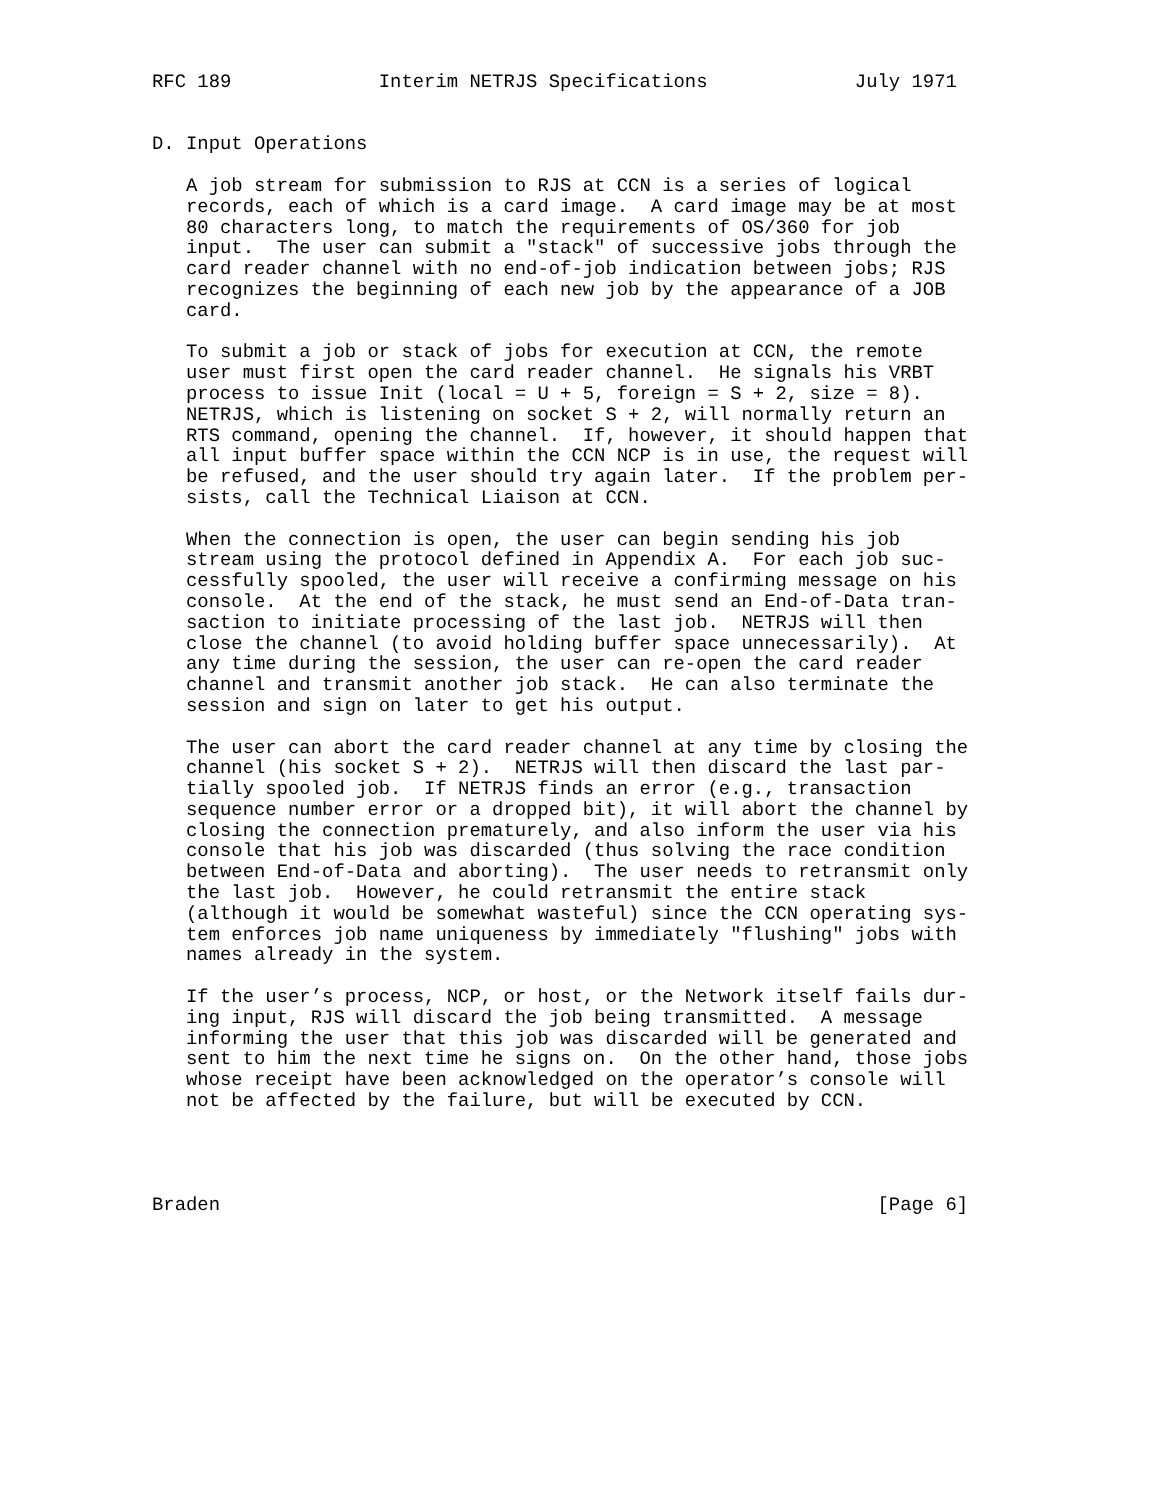RFC 189             Interim NETRJS Specifications             July 1971


D. Input Operations

   A job stream for submission to RJS at CCN is a series of logical
   records, each of which is a card image.  A card image may be at most
   80 characters long, to match the requirements of OS/360 for job
   input.  The user can submit a "stack" of successive jobs through the
   card reader channel with no end-of-job indication between jobs; RJS
   recognizes the beginning of each new job by the appearance of a JOB
   card.

   To submit a job or stack of jobs for execution at CCN, the remote
   user must first open the card reader channel.  He signals his VRBT
   process to issue Init (local = U + 5, foreign = S + 2, size = 8).
   NETRJS, which is listening on socket S + 2, will normally return an
   RTS command, opening the channel.  If, however, it should happen that
   all input buffer space within the CCN NCP is in use, the request will
   be refused, and the user should try again later.  If the problem per-
   sists, call the Technical Liaison at CCN.

   When the connection is open, the user can begin sending his job
   stream using the protocol defined in Appendix A.  For each job suc-
   cessfully spooled, the user will receive a confirming message on his
   console.  At the end of the stack, he must send an End-of-Data tran-
   saction to initiate processing of the last job.  NETRJS will then
   close the channel (to avoid holding buffer space unnecessarily).  At
   any time during the session, the user can re-open the card reader
   channel and transmit another job stack.  He can also terminate the
   session and sign on later to get his output.

   The user can abort the card reader channel at any time by closing the
   channel (his socket S + 2).  NETRJS will then discard the last par-
   tially spooled job.  If NETRJS finds an error (e.g., transaction
   sequence number error or a dropped bit), it will abort the channel by
   closing the connection prematurely, and also inform the user via his
   console that his job was discarded (thus solving the race condition
   between End-of-Data and aborting).  The user needs to retransmit only
   the last job.  However, he could retransmit the entire stack
   (although it would be somewhat wasteful) since the CCN operating sys-
   tem enforces job name uniqueness by immediately "flushing" jobs with
   names already in the system.

   If the user’s process, NCP, or host, or the Network itself fails dur-
   ing input, RJS will discard the job being transmitted.  A message
   informing the user that this job was discarded will be generated and
   sent to him the next time he signs on.  On the other hand, those jobs
   whose receipt have been acknowledged on the operator’s console will
   not be affected by the failure, but will be executed by CCN.




Braden                                                          [Page 6]